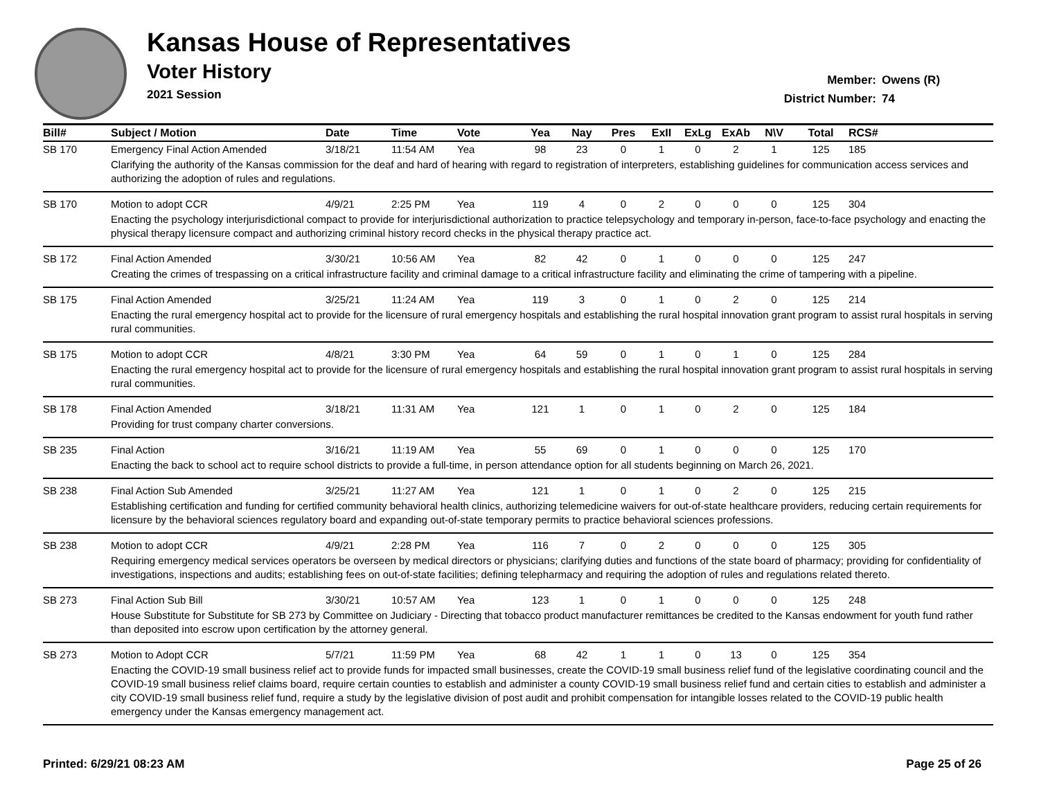Kansas House of Representatives
Voter History
2021 Session
Member: Owens (R)
District Number: 74
| Bill# | Subject / Motion | Date | Time | Vote | Yea | Nay | Pres | ExII | ExLg | ExAb | N\V | Total | RCS# |
| --- | --- | --- | --- | --- | --- | --- | --- | --- | --- | --- | --- | --- | --- |
| SB 170 | Emergency Final Action Amended | 3/18/21 | 11:54 AM | Yea | 98 | 23 | 0 | 1 | 0 | 2 | 1 | 125 | 185 |
| | Clarifying the authority of the Kansas commission for the deaf and hard of hearing with regard to registration of interpreters, establishing guidelines for communication access services and authorizing the adoption of rules and regulations. | | | | | | | | | | | | |
| SB 170 | Motion to adopt CCR | 4/9/21 | 2:25 PM | Yea | 119 | 4 | 0 | 2 | 0 | 0 | 0 | 125 | 304 |
| | Enacting the psychology interjurisdictional compact to provide for interjurisdictional authorization to practice telepsychology and temporary in-person, face-to-face psychology and enacting the physical therapy licensure compact and authorizing criminal history record checks in the physical therapy practice act. | | | | | | | | | | | | |
| SB 172 | Final Action Amended | 3/30/21 | 10:56 AM | Yea | 82 | 42 | 0 | 1 | 0 | 0 | 0 | 125 | 247 |
| | Creating the crimes of trespassing on a critical infrastructure facility and criminal damage to a critical infrastructure facility and eliminating the crime of tampering with a pipeline. | | | | | | | | | | | | |
| SB 175 | Final Action Amended | 3/25/21 | 11:24 AM | Yea | 119 | 3 | 0 | 1 | 0 | 2 | 0 | 125 | 214 |
| | Enacting the rural emergency hospital act to provide for the licensure of rural emergency hospitals and establishing the rural hospital innovation grant program to assist rural hospitals in serving rural communities. | | | | | | | | | | | | |
| SB 175 | Motion to adopt CCR | 4/8/21 | 3:30 PM | Yea | 64 | 59 | 0 | 1 | 0 | 1 | 0 | 125 | 284 |
| | Enacting the rural emergency hospital act to provide for the licensure of rural emergency hospitals and establishing the rural hospital innovation grant program to assist rural hospitals in serving rural communities. | | | | | | | | | | | | |
| SB 178 | Final Action Amended | 3/18/21 | 11:31 AM | Yea | 121 | 1 | 0 | 1 | 0 | 2 | 0 | 125 | 184 |
| | Providing for trust company charter conversions. | | | | | | | | | | | | |
| SB 235 | Final Action | 3/16/21 | 11:19 AM | Yea | 55 | 69 | 0 | 1 | 0 | 0 | 0 | 125 | 170 |
| | Enacting the back to school act to require school districts to provide a full-time, in person attendance option for all students beginning on March 26, 2021. | | | | | | | | | | | | |
| SB 238 | Final Action Sub Amended | 3/25/21 | 11:27 AM | Yea | 121 | 1 | 0 | 1 | 0 | 2 | 0 | 125 | 215 |
| | Establishing certification and funding for certified community behavioral health clinics, authorizing telemedicine waivers for out-of-state healthcare providers, reducing certain requirements for licensure by the behavioral sciences regulatory board and expanding out-of-state temporary permits to practice behavioral sciences professions. | | | | | | | | | | | | |
| SB 238 | Motion to adopt CCR | 4/9/21 | 2:28 PM | Yea | 116 | 7 | 0 | 2 | 0 | 0 | 0 | 125 | 305 |
| | Requiring emergency medical services operators be overseen by medical directors or physicians; clarifying duties and functions of the state board of pharmacy; providing for confidentiality of investigations, inspections and audits; establishing fees on out-of-state facilities; defining telepharmacy and requiring the adoption of rules and regulations related thereto. | | | | | | | | | | | | |
| SB 273 | Final Action Sub Bill | 3/30/21 | 10:57 AM | Yea | 123 | 1 | 0 | 1 | 0 | 0 | 0 | 125 | 248 |
| | House Substitute for Substitute for SB 273 by Committee on Judiciary - Directing that tobacco product manufacturer remittances be credited to the Kansas endowment for youth fund rather than deposited into escrow upon certification by the attorney general. | | | | | | | | | | | | |
| SB 273 | Motion to Adopt CCR | 5/7/21 | 11:59 PM | Yea | 68 | 42 | 1 | 1 | 0 | 13 | 0 | 125 | 354 |
| | Enacting the COVID-19 small business relief act to provide funds for impacted small businesses, create the COVID-19 small business relief fund of the legislative coordinating council and the COVID-19 small business relief claims board, require certain counties to establish and administer a county COVID-19 small business relief fund and certain cities to establish and administer a city COVID-19 small business relief fund, require a study by the legislative division of post audit and prohibit compensation for intangible losses related to the COVID-19 public health emergency under the Kansas emergency management act. | | | | | | | | | | | | |
Printed: 6/29/21 08:23 AM Page 25 of 26